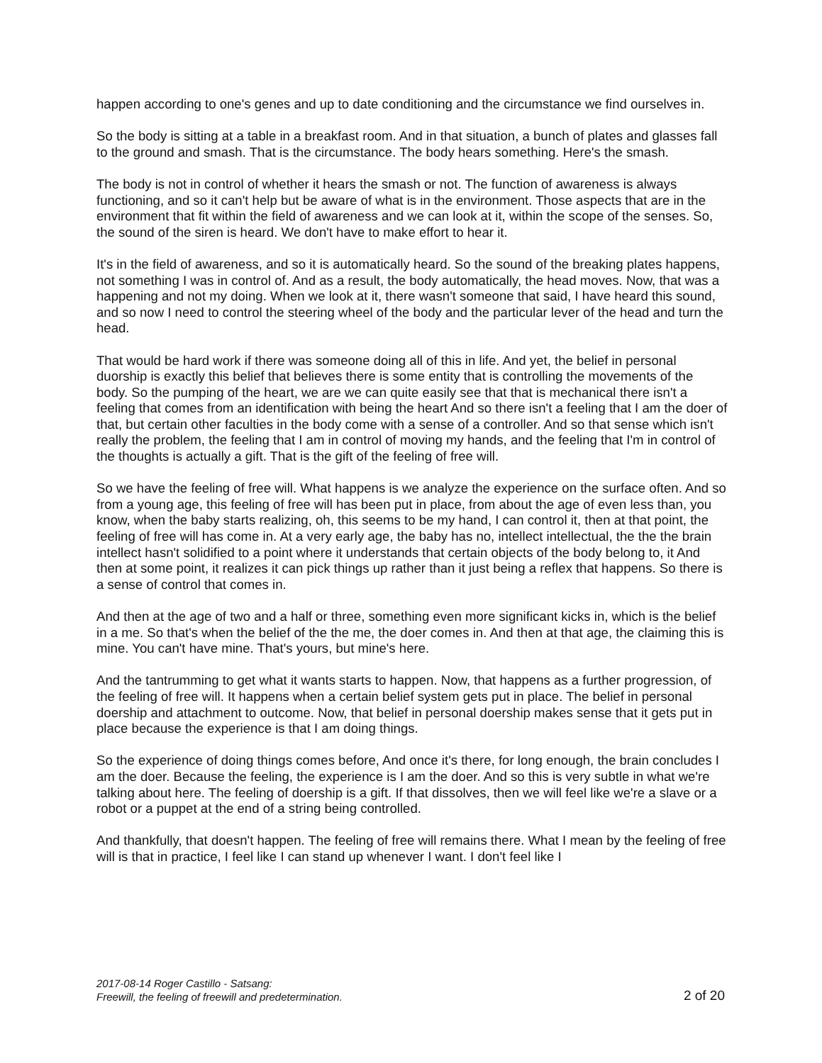happen according to one's genes and up to date conditioning and the circumstance we find ourselves in.
So the body is sitting at a table in a breakfast room. And in that situation, a bunch of plates and glasses fall to the ground and smash. That is the circumstance. The body hears something. Here's the smash.
The body is not in control of whether it hears the smash or not. The function of awareness is always functioning, and so it can't help but be aware of what is in the environment. Those aspects that are in the environment that fit within the field of awareness and we can look at it, within the scope of the senses. So, the sound of the siren is heard. We don't have to make effort to hear it.
It's in the field of awareness, and so it is automatically heard. So the sound of the breaking plates happens, not something I was in control of. And as a result, the body automatically, the head moves. Now, that was a happening and not my doing. When we look at it, there wasn't someone that said, I have heard this sound, and so now I need to control the steering wheel of the body and the particular lever of the head and turn the head.
That would be hard work if there was someone doing all of this in life. And yet, the belief in personal duorship is exactly this belief that believes there is some entity that is controlling the movements of the body. So the pumping of the heart, we are we can quite easily see that that is mechanical there isn't a feeling that comes from an identification with being the heart And so there isn't a feeling that I am the doer of that, but certain other faculties in the body come with a sense of a controller. And so that sense which isn't really the problem, the feeling that I am in control of moving my hands, and the feeling that I'm in control of the thoughts is actually a gift. That is the gift of the feeling of free will.
So we have the feeling of free will. What happens is we analyze the experience on the surface often. And so from a young age, this feeling of free will has been put in place, from about the age of even less than, you know, when the baby starts realizing, oh, this seems to be my hand, I can control it, then at that point, the feeling of free will has come in. At a very early age, the baby has no, intellect intellectual, the the the brain intellect hasn't solidified to a point where it understands that certain objects of the body belong to, it And then at some point, it realizes it can pick things up rather than it just being a reflex that happens. So there is a sense of control that comes in.
And then at the age of two and a half or three, something even more significant kicks in, which is the belief in a me. So that's when the belief of the the me, the doer comes in. And then at that age, the claiming this is mine. You can't have mine. That's yours, but mine's here.
And the tantrumming to get what it wants starts to happen. Now, that happens as a further progression, of the feeling of free will. It happens when a certain belief system gets put in place. The belief in personal doership and attachment to outcome. Now, that belief in personal doership makes sense that it gets put in place because the experience is that I am doing things.
So the experience of doing things comes before, And once it's there, for long enough, the brain concludes I am the doer. Because the feeling, the experience is I am the doer. And so this is very subtle in what we're talking about here. The feeling of doership is a gift. If that dissolves, then we will feel like we're a slave or a robot or a puppet at the end of a string being controlled.
And thankfully, that doesn't happen. The feeling of free will remains there. What I mean by the feeling of free will is that in practice, I feel like I can stand up whenever I want. I don't feel like I
2017-08-14 Roger Castillo - Satsang:
Freewill, the feeling of freewill and predetermination.
2 of 20